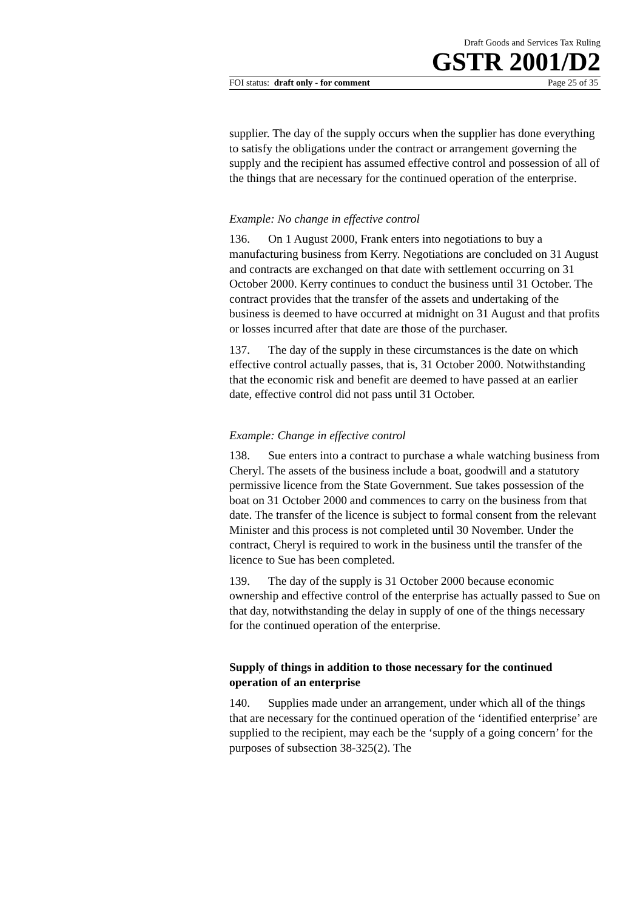Draft Goods and Services Tax Ruling
GSTR 2001/D2
FOI status: draft only - for comment Page 25 of 35
supplier. The day of the supply occurs when the supplier has done everything to satisfy the obligations under the contract or arrangement governing the supply and the recipient has assumed effective control and possession of all of the things that are necessary for the continued operation of the enterprise.
Example: No change in effective control
136. On 1 August 2000, Frank enters into negotiations to buy a manufacturing business from Kerry. Negotiations are concluded on 31 August and contracts are exchanged on that date with settlement occurring on 31 October 2000. Kerry continues to conduct the business until 31 October. The contract provides that the transfer of the assets and undertaking of the business is deemed to have occurred at midnight on 31 August and that profits or losses incurred after that date are those of the purchaser.
137. The day of the supply in these circumstances is the date on which effective control actually passes, that is, 31 October 2000. Notwithstanding that the economic risk and benefit are deemed to have passed at an earlier date, effective control did not pass until 31 October.
Example: Change in effective control
138. Sue enters into a contract to purchase a whale watching business from Cheryl. The assets of the business include a boat, goodwill and a statutory permissive licence from the State Government. Sue takes possession of the boat on 31 October 2000 and commences to carry on the business from that date. The transfer of the licence is subject to formal consent from the relevant Minister and this process is not completed until 30 November. Under the contract, Cheryl is required to work in the business until the transfer of the licence to Sue has been completed.
139. The day of the supply is 31 October 2000 because economic ownership and effective control of the enterprise has actually passed to Sue on that day, notwithstanding the delay in supply of one of the things necessary for the continued operation of the enterprise.
Supply of things in addition to those necessary for the continued operation of an enterprise
140. Supplies made under an arrangement, under which all of the things that are necessary for the continued operation of the ‘identified enterprise’ are supplied to the recipient, may each be the ‘supply of a going concern’ for the purposes of subsection 38-325(2). The